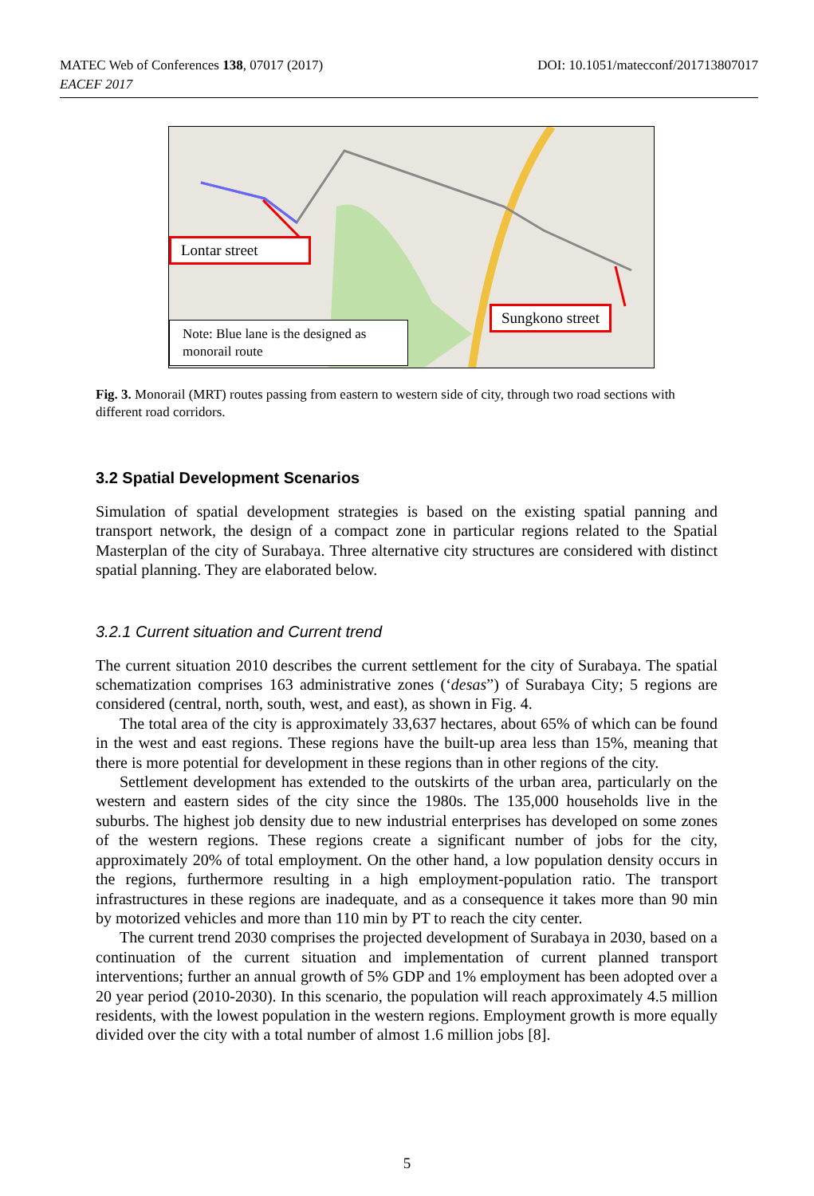DOI: 10.1051/matecconf/201713807017 MATEC Web of Conferences 138, 07017 (2017)
EACEF 2017
Lontar street
Sungkono street
Note: Blue lane is the designed as monorail route
Fig. 3. Monorail (MRT) routes passing from eastern to western side of city, through two road sections with different road corridors.
3.2 Spatial Development Scenarios
Simulation of spatial development strategies is based on the existing spatial panning and transport network, the design of a compact zone in particular regions related to the Spatial Masterplan of the city of Surabaya. Three alternative city structures are considered with distinct spatial planning. They are elaborated below.
3.2.1 Current situation and Current trend
The current situation 2010 describes the current settlement for the city of Surabaya. The spatial schematization comprises 163 administrative zones (‘desas”) of Surabaya City; 5 regions are considered (central, north, south, west, and east), as shown in Fig. 4.
The total area of the city is approximately 33,637 hectares, about 65% of which can be found in the west and east regions. These regions have the built-up area less than 15%, meaning that there is more potential for development in these regions than in other regions of the city.
Settlement development has extended to the outskirts of the urban area, particularly on the western and eastern sides of the city since the 1980s. The 135,000 households live in the suburbs. The highest job density due to new industrial enterprises has developed on some zones of the western regions. These regions create a significant number of jobs for the city, approximately 20% of total employment. On the other hand, a low population density occurs in the regions, furthermore resulting in a high employment-population ratio. The transport infrastructures in these regions are inadequate, and as a consequence it takes more than 90 min by motorized vehicles and more than 110 min by PT to reach the city center.
The current trend 2030 comprises the projected development of Surabaya in 2030, based on a continuation of the current situation and implementation of current planned transport interventions; further an annual growth of 5% GDP and 1% employment has been adopted over a 20 year period (2010-2030). In this scenario, the population will reach approximately 4.5 million residents, with the lowest population in the western regions. Employment growth is more equally divided over the city with a total number of almost 1.6 million jobs [8].
5